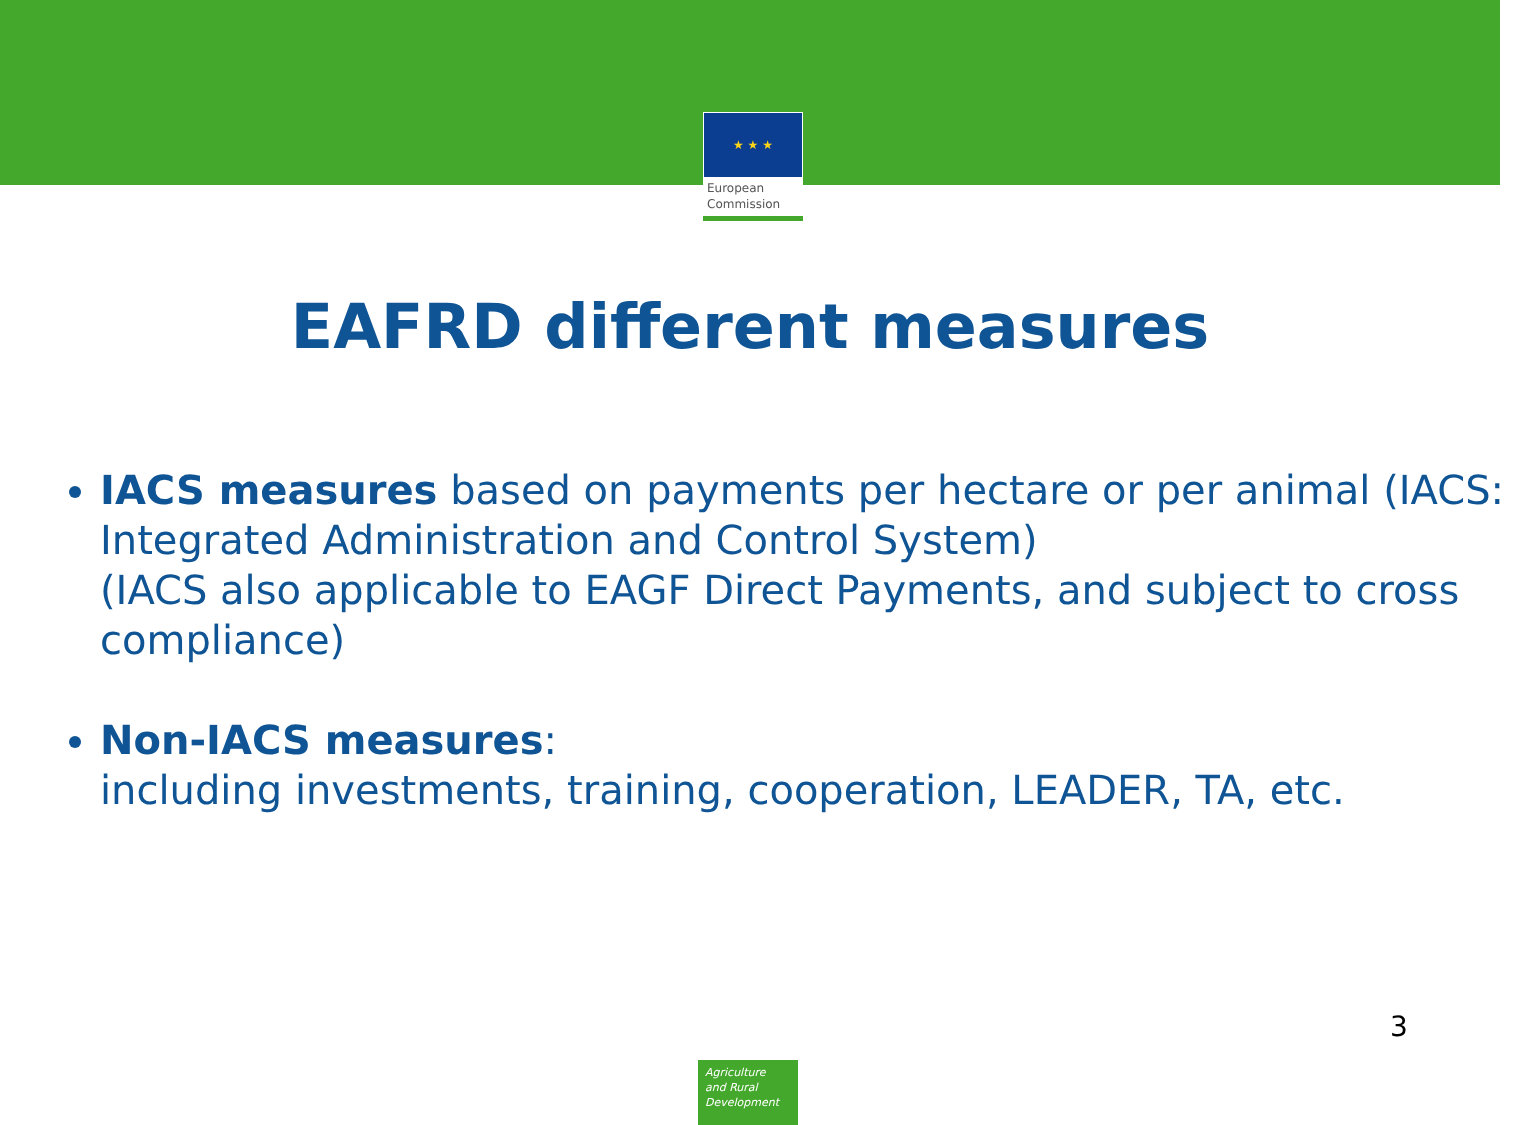★ ★ ★
European
Commission
EAFRD different measures
IACS measures based on payments per hectare or per animal (IACS: Integrated Administration and Control System)
(IACS also applicable to EAGF Direct Payments, and subject to cross compliance)
Non-IACS measures:
including investments, training, cooperation, LEADER, TA, etc.
3
Agriculture
and Rural
Development